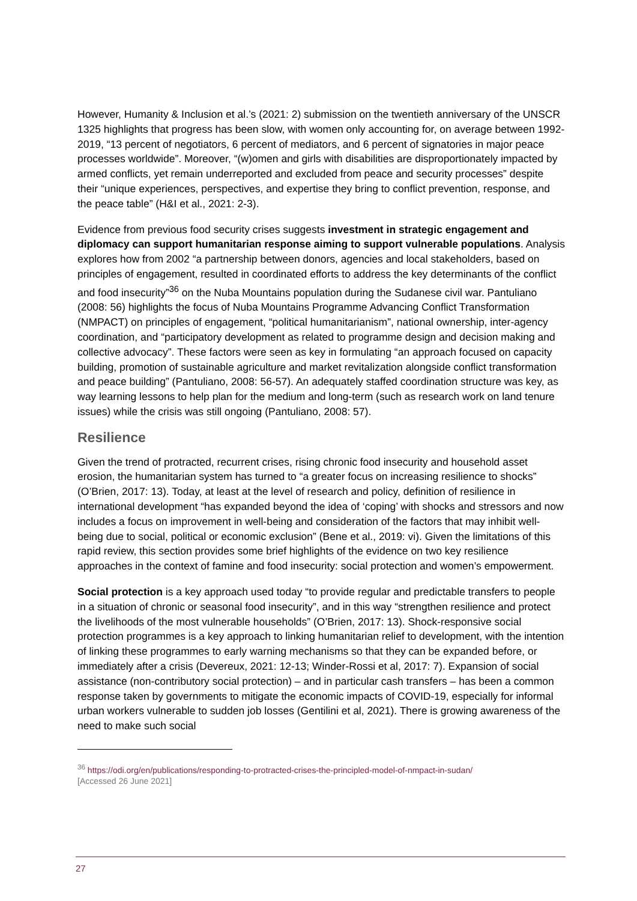However, Humanity & Inclusion et al.’s (2021: 2) submission on the twentieth anniversary of the UNSCR 1325 highlights that progress has been slow, with women only accounting for, on average between 1992-2019, “13 percent of negotiators, 6 percent of mediators, and 6 percent of signatories in major peace processes worldwide”. Moreover, “(w)omen and girls with disabilities are disproportionately impacted by armed conflicts, yet remain underreported and excluded from peace and security processes” despite their “unique experiences, perspectives, and expertise they bring to conflict prevention, response, and the peace table” (H&I et al., 2021: 2-3).
Evidence from previous food security crises suggests investment in strategic engagement and diplomacy can support humanitarian response aiming to support vulnerable populations. Analysis explores how from 2002 “a partnership between donors, agencies and local stakeholders, based on principles of engagement, resulted in coordinated efforts to address the key determinants of the conflict and food insecurity”<sup>36</sup> on the Nuba Mountains population during the Sudanese civil war. Pantuliano (2008: 56) highlights the focus of Nuba Mountains Programme Advancing Conflict Transformation (NMPACT) on principles of engagement, “political humanitarianism”, national ownership, inter-agency coordination, and “participatory development as related to programme design and decision making and collective advocacy”. These factors were seen as key in formulating “an approach focused on capacity building, promotion of sustainable agriculture and market revitalization alongside conflict transformation and peace building” (Pantuliano, 2008: 56-57). An adequately staffed coordination structure was key, as way learning lessons to help plan for the medium and long-term (such as research work on land tenure issues) while the crisis was still ongoing (Pantuliano, 2008: 57).
Resilience
Given the trend of protracted, recurrent crises, rising chronic food insecurity and household asset erosion, the humanitarian system has turned to “a greater focus on increasing resilience to shocks” (O’Brien, 2017: 13). Today, at least at the level of research and policy, definition of resilience in international development “has expanded beyond the idea of ‘coping’ with shocks and stressors and now includes a focus on improvement in well-being and consideration of the factors that may inhibit well-being due to social, political or economic exclusion” (Bene et al., 2019: vi). Given the limitations of this rapid review, this section provides some brief highlights of the evidence on two key resilience approaches in the context of famine and food insecurity: social protection and women’s empowerment.
Social protection is a key approach used today “to provide regular and predictable transfers to people in a situation of chronic or seasonal food insecurity”, and in this way “strengthen resilience and protect the livelihoods of the most vulnerable households” (O’Brien, 2017: 13). Shock-responsive social protection programmes is a key approach to linking humanitarian relief to development, with the intention of linking these programmes to early warning mechanisms so that they can be expanded before, or immediately after a crisis (Devereux, 2021: 12-13; Winder-Rossi et al, 2017: 7). Expansion of social assistance (non-contributory social protection) – and in particular cash transfers – has been a common response taken by governments to mitigate the economic impacts of COVID-19, especially for informal urban workers vulnerable to sudden job losses (Gentilini et al, 2021). There is growing awareness of the need to make such social
<sup>36</sup> https://odi.org/en/publications/responding-to-protracted-crises-the-principled-model-of-nmpact-in-sudan/
[Accessed 26 June 2021]
27